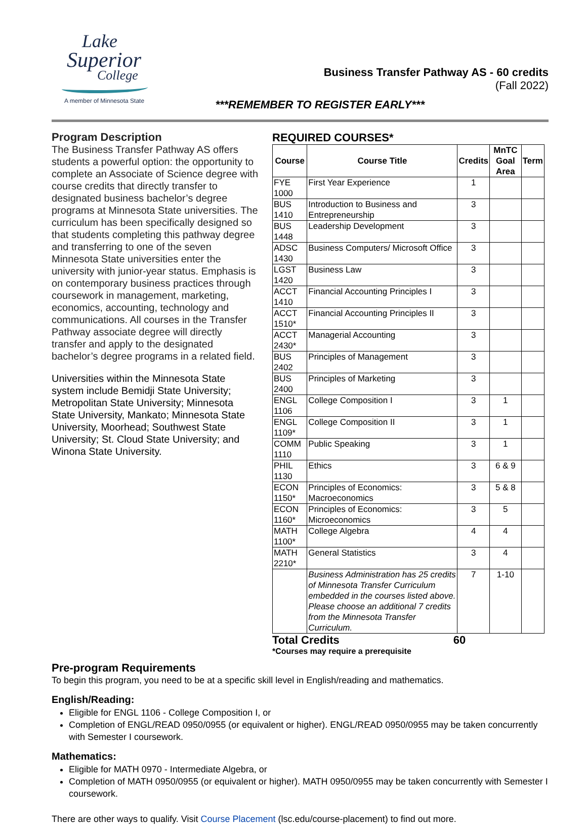Lake
Superior
College
A member of Minnesota State
Business Transfer Pathway AS - 60 credits
(Fall 2022)
***REMEMBER TO REGISTER EARLY***
Program Description
The Business Transfer Pathway AS offers students a powerful option: the opportunity to complete an Associate of Science degree with course credits that directly transfer to designated business bachelor’s degree programs at Minnesota State universities. The curriculum has been specifically designed so that students completing this pathway degree and transferring to one of the seven Minnesota State universities enter the university with junior-year status. Emphasis is on contemporary business practices through coursework in management, marketing, economics, accounting, technology and communications. All courses in the Transfer Pathway associate degree will directly transfer and apply to the designated bachelor’s degree programs in a related field.
Universities within the Minnesota State system include Bemidji State University; Metropolitan State University; Minnesota State University, Mankato; Minnesota State University, Moorhead; Southwest State University; St. Cloud State University; and Winona State University.
REQUIRED COURSES*
| Course | Course Title | Credits | MnTC Goal Area | Term |
| --- | --- | --- | --- | --- |
| FYE 1000 | First Year Experience | 1 | | |
| BUS 1410 | Introduction to Business and Entrepreneurship | 3 | | |
| BUS 1448 | Leadership Development | 3 | | |
| ADSC 1430 | Business Computers/ Microsoft Office | 3 | | |
| LGST 1420 | Business Law | 3 | | |
| ACCT 1410 | Financial Accounting Principles I | 3 | | |
| ACCT 1510* | Financial Accounting Principles II | 3 | | |
| ACCT 2430* | Managerial Accounting | 3 | | |
| BUS 2402 | Principles of Management | 3 | | |
| BUS 2400 | Principles of Marketing | 3 | | |
| ENGL 1106 | College Composition I | 3 | 1 | |
| ENGL 1109* | College Composition II | 3 | 1 | |
| COMM 1110 | Public Speaking | 3 | 1 | |
| PHIL 1130 | Ethics | 3 | 6 & 9 | |
| ECON 1150* | Principles of Economics: Macroeconomics | 3 | 5 & 8 | |
| ECON 1160* | Principles of Economics: Microeconomics | 3 | 5 | |
| MATH 1100* | College Algebra | 4 | 4 | |
| MATH 2210* | General Statistics | 3 | 4 | |
| | Business Administration has 25 credits of Minnesota Transfer Curriculum embedded in the courses listed above. Please choose an additional 7 credits from the Minnesota Transfer Curriculum. | 7 | 1-10 | |
Total Credits 60
*Courses may require a prerequisite
Pre-program Requirements
To begin this program, you need to be at a specific skill level in English/reading and mathematics.
English/Reading:
Eligible for ENGL 1106 - College Composition I, or
Completion of ENGL/READ 0950/0955 (or equivalent or higher). ENGL/READ 0950/0955 may be taken concurrently with Semester I coursework.
Mathematics:
Eligible for MATH 0970 - Intermediate Algebra, or
Completion of MATH 0950/0955 (or equivalent or higher). MATH 0950/0955 may be taken concurrently with Semester I coursework.
There are other ways to qualify. Visit Course Placement (lsc.edu/course-placement) to find out more.